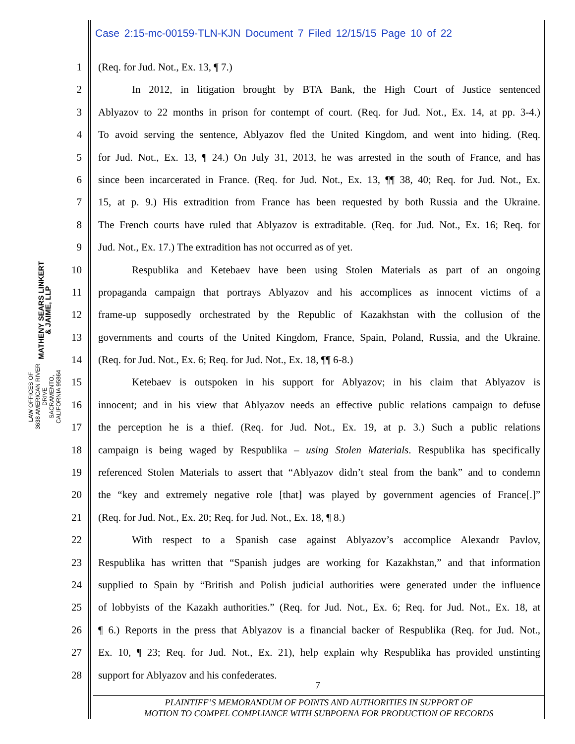Case 2:15-mc-00159-TLN-KJN Document 7 Filed 12/15/15 Page 10 of 22
MATHENY SEARS LINKERT & JAIME, LLP
LAW OFFICES OF
3638 AMERICAN RIVER DRIVE
SACRAMENTO, CALIFORNIA 95864
1 (Req. for Jud. Not., Ex. 13, ¶ 7.)
2 In 2012, in litigation brought by BTA Bank, the High Court of Justice sentenced
3 Ablyazov to 22 months in prison for contempt of court. (Req. for Jud. Not., Ex. 14, at pp. 3-4.)
4 To avoid serving the sentence, Ablyazov fled the United Kingdom, and went into hiding. (Req.
5 for Jud. Not., Ex. 13, ¶ 24.) On July 31, 2013, he was arrested in the south of France, and has
6 since been incarcerated in France. (Req. for Jud. Not., Ex. 13, ¶¶ 38, 40; Req. for Jud. Not., Ex.
7 15, at p. 9.) His extradition from France has been requested by both Russia and the Ukraine.
8 The French courts have ruled that Ablyazov is extraditable. (Req. for Jud. Not., Ex. 16; Req. for
9 Jud. Not., Ex. 17.) The extradition has not occurred as of yet.
10 Respublika and Ketebaev have been using Stolen Materials as part of an ongoing
11 propaganda campaign that portrays Ablyazov and his accomplices as innocent victims of a
12 frame-up supposedly orchestrated by the Republic of Kazakhstan with the collusion of the
13 governments and courts of the United Kingdom, France, Spain, Poland, Russia, and the Ukraine.
14 (Req. for Jud. Not., Ex. 6; Req. for Jud. Not., Ex. 18, ¶¶ 6-8.)
15 Ketebaev is outspoken in his support for Ablyazov; in his claim that Ablyazov is
16 innocent; and in his view that Ablyazov needs an effective public relations campaign to defuse
17 the perception he is a thief. (Req. for Jud. Not., Ex. 19, at p. 3.) Such a public relations
18 campaign is being waged by Respublika – using Stolen Materials. Respublika has specifically
19 referenced Stolen Materials to assert that “Ablyazov didn’t steal from the bank” and to condemn
20 the “key and extremely negative role [that] was played by government agencies of France[.]”
21 (Req. for Jud. Not., Ex. 20; Req. for Jud. Not., Ex. 18, ¶ 8.)
22 With respect to a Spanish case against Ablyazov’s accomplice Alexandr Pavlov,
23 Respublika has written that “Spanish judges are working for Kazakhstan,” and that information
24 supplied to Spain by “British and Polish judicial authorities were generated under the influence
25 of lobbyists of the Kazakh authorities.” (Req. for Jud. Not., Ex. 6; Req. for Jud. Not., Ex. 18, at
26 ¶ 6.) Reports in the press that Ablyazov is a financial backer of Respublika (Req. for Jud. Not.,
27 Ex. 10, ¶ 23; Req. for Jud. Not., Ex. 21), help explain why Respublika has provided unstinting
28 support for Ablyazov and his confederates.
7
PLAINTIFF’S MEMORANDUM OF POINTS AND AUTHORITIES IN SUPPORT OF
MOTION TO COMPEL COMPLIANCE WITH SUBPOENA FOR PRODUCTION OF RECORDS